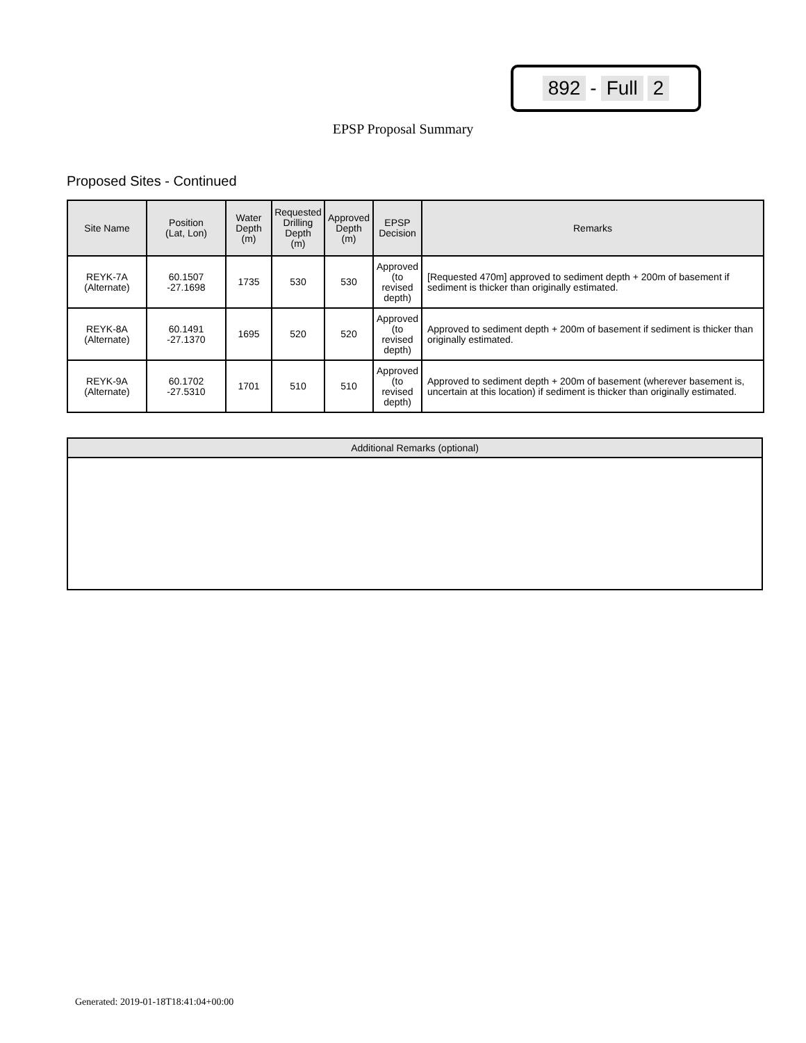892 - Full 2
EPSP Proposal Summary
Proposed Sites - Continued
| Site Name | Position (Lat, Lon) | Water Depth (m) | Requested Drilling Depth (m) | Approved Depth (m) | EPSP Decision | Remarks |
| --- | --- | --- | --- | --- | --- | --- |
| REYK-7A (Alternate) | 60.1507 -27.1698 | 1735 | 530 | 530 | Approved (to revised depth) | [Requested 470m] approved to sediment depth + 200m of basement if sediment is thicker than originally estimated. |
| REYK-8A (Alternate) | 60.1491 -27.1370 | 1695 | 520 | 520 | Approved (to revised depth) | Approved to sediment depth + 200m of basement if sediment is thicker than originally estimated. |
| REYK-9A (Alternate) | 60.1702 -27.5310 | 1701 | 510 | 510 | Approved (to revised depth) | Approved to sediment depth + 200m of basement (wherever basement is, uncertain at this location) if sediment is thicker than originally estimated. |
| Additional Remarks (optional) |
| --- |
Generated: 2019-01-18T18:41:04+00:00